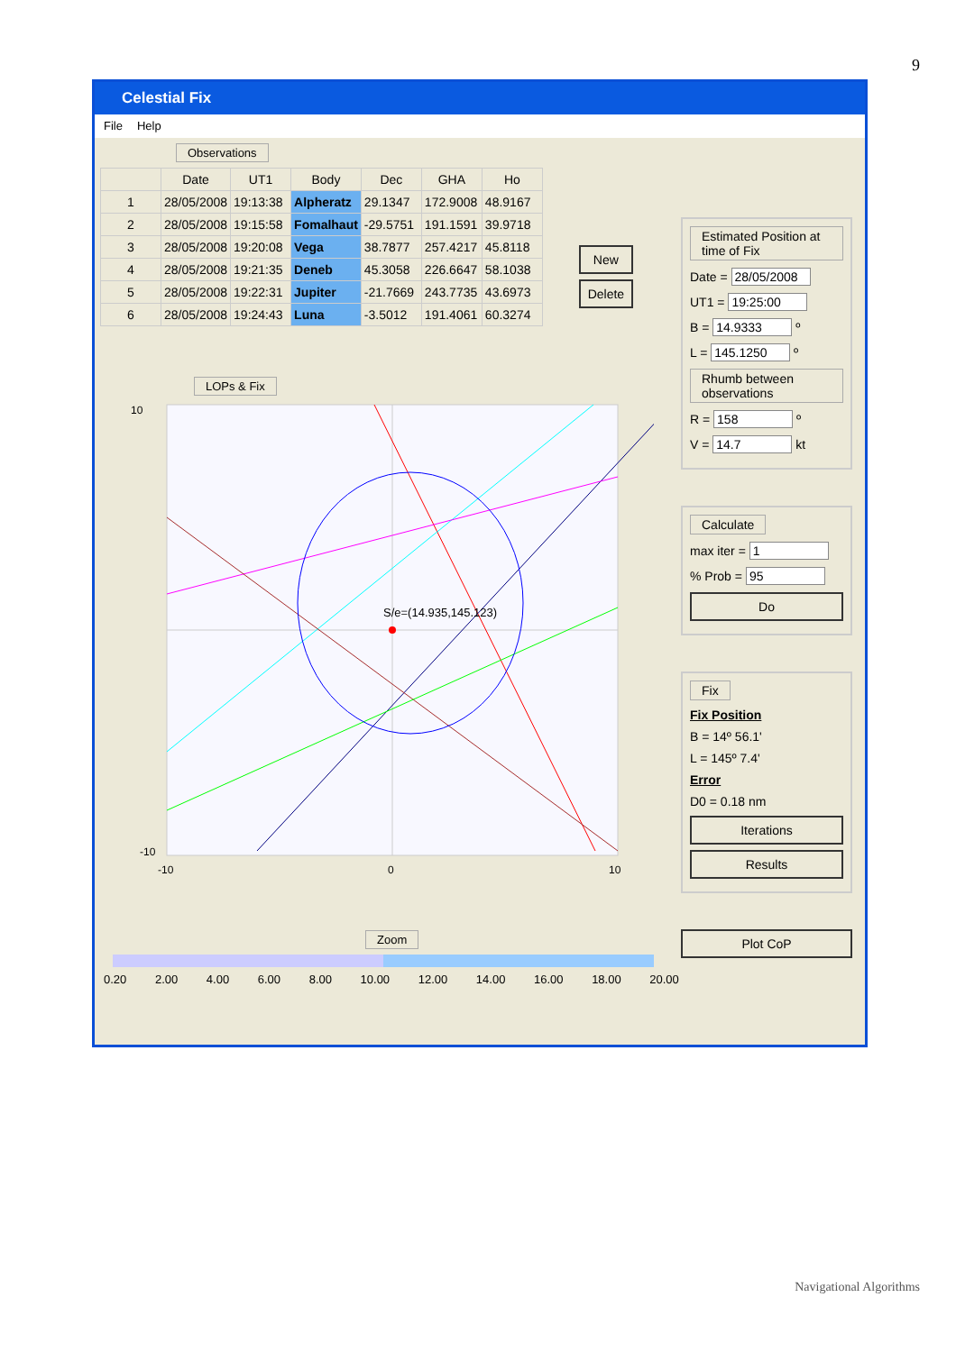9
Celestial Fix
File Help
Observations
| | Date | UT1 | Body | Dec | GHA | Ho |
| --- | --- | --- | --- | --- | --- | --- |
| 1 | 28/05/2008 | 19:13:38 | Alpheratz | 29.1347 | 172.9008 | 48.9167 |
| 2 | 28/05/2008 | 19:15:58 | Fomalhaut | -29.5751 | 191.1591 | 39.9718 |
| 3 | 28/05/2008 | 19:20:08 | Vega | 38.7877 | 257.4217 | 45.8118 |
| 4 | 28/05/2008 | 19:21:35 | Deneb | 45.3058 | 226.6647 | 58.1038 |
| 5 | 28/05/2008 | 19:22:31 | Jupiter | -21.7669 | 243.7735 | 43.6973 |
| 6 | 28/05/2008 | 19:24:43 | Luna | -3.5012 | 191.4061 | 60.3274 |
New
Delete
LOPs & Fix
S/e=(14.935,145.123)
10
-10
-10
0
10
Zoom
0.20 2.00 4.00 6.00 8.00 10.00 12.00 14.00 16.00 18.00 20.00
Estimated Position at time of Fix
Date = 28/05/2008
UT1 = 19:25:00
B = 14.9333 º
L = 145.1250 º
Rhumb between observations
R = 158 º
V = 14.7 kt
Calculate
max iter = 1
% Prob = 95
Do
Fix
Fix Position
B = 14º 56.1'
L = 145º 7.4'
Error
D0 = 0.18 nm
Iterations
Results
Plot CoP
Navigational Algorithms